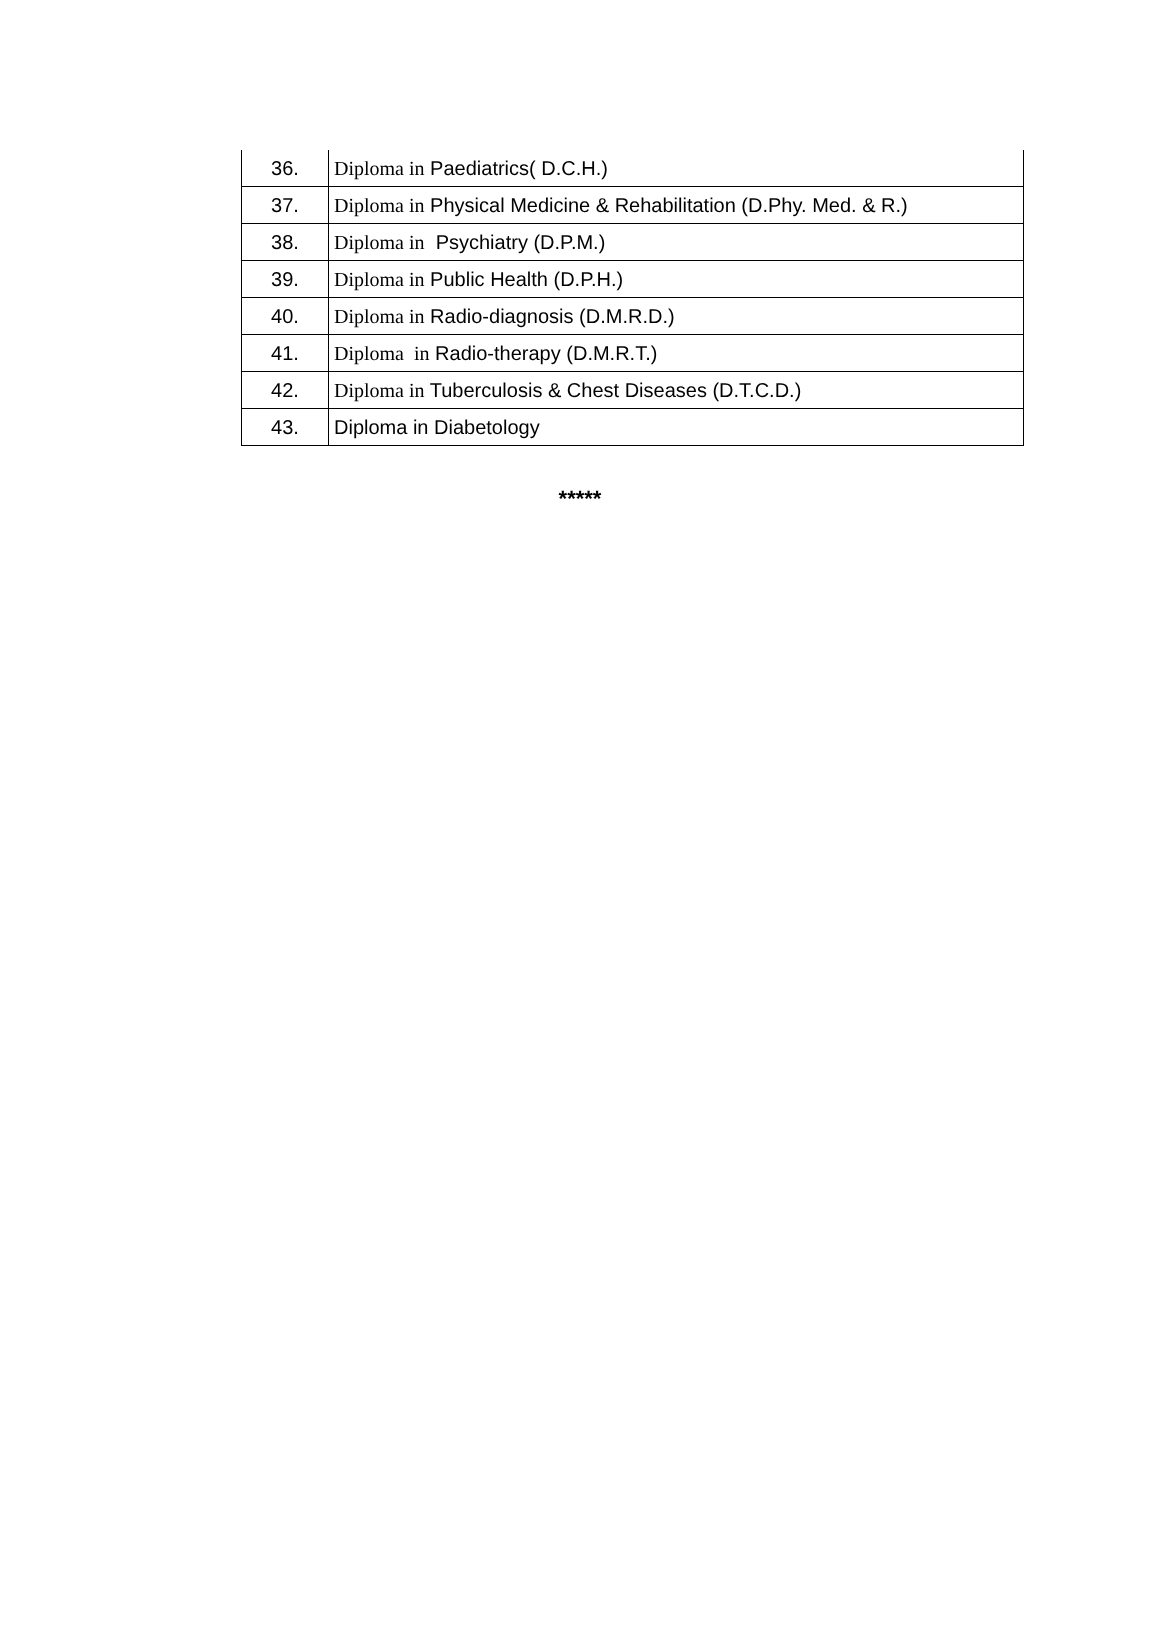| 36. | Diploma in Paediatrics( D.C.H.) |
| 37. | Diploma in Physical Medicine & Rehabilitation (D.Phy. Med. & R.) |
| 38. | Diploma in Psychiatry (D.P.M.) |
| 39. | Diploma in Public Health (D.P.H.) |
| 40. | Diploma in Radio-diagnosis (D.M.R.D.) |
| 41. | Diploma in Radio-therapy (D.M.R.T.) |
| 42. | Diploma in Tuberculosis & Chest Diseases (D.T.C.D.) |
| 43. | Diploma in Diabetology |
*****